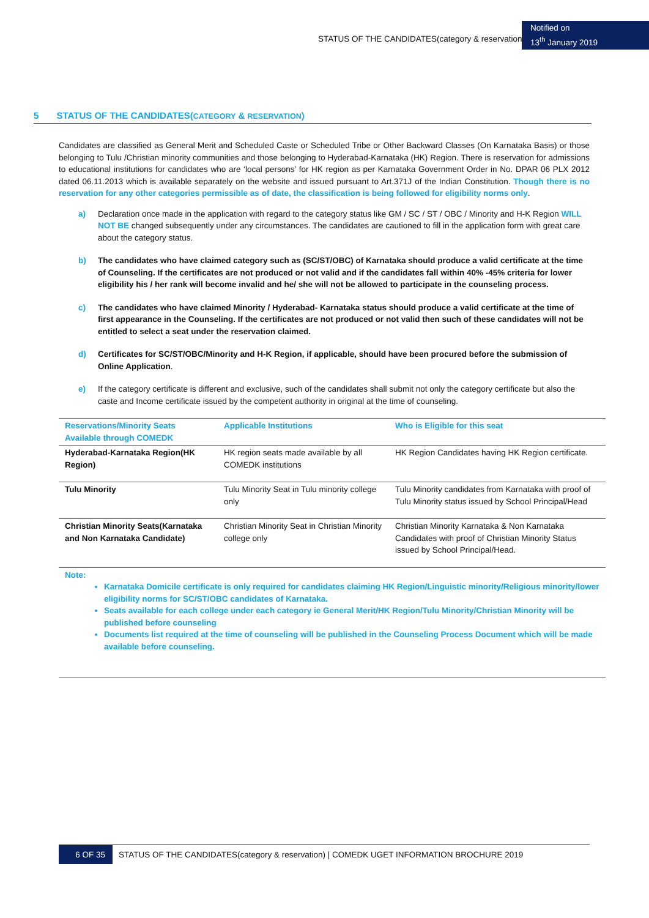STATUS OF THE CANDIDATES(category & reservation)
Notified on
13<sup>th</sup> January 2019
5 STATUS OF THE CANDIDATES(CATEGORY & RESERVATION)
Candidates are classified as General Merit and Scheduled Caste or Scheduled Tribe or Other Backward Classes (On Karnataka Basis) or those belonging to Tulu /Christian minority communities and those belonging to Hyderabad-Karnataka (HK) Region. There is reservation for admissions to educational institutions for candidates who are ‘local persons’ for HK region as per Karnataka Government Order in No. DPAR 06 PLX 2012 dated 06.11.2013 which is available separately on the website and issued pursuant to Art.371J of the Indian Constitution. Though there is no reservation for any other categories permissible as of date, the classification is being followed for eligibility norms only.
a) Declaration once made in the application with regard to the category status like GM / SC / ST / OBC / Minority and H-K Region WILL NOT BE changed subsequently under any circumstances. The candidates are cautioned to fill in the application form with great care about the category status.
b) The candidates who have claimed category such as (SC/ST/OBC) of Karnataka should produce a valid certificate at the time of Counseling. If the certificates are not produced or not valid and if the candidates fall within 40% -45% criteria for lower eligibility his / her rank will become invalid and he/ she will not be allowed to participate in the counseling process.
c) The candidates who have claimed Minority / Hyderabad- Karnataka status should produce a valid certificate at the time of first appearance in the Counseling. If the certificates are not produced or not valid then such of these candidates will not be entitled to select a seat under the reservation claimed.
d) Certificates for SC/ST/OBC/Minority and H-K Region, if applicable, should have been procured before the submission of Online Application.
e) If the category certificate is different and exclusive, such of the candidates shall submit not only the category certificate but also the caste and Income certificate issued by the competent authority in original at the time of counseling.
| Reservations/Minority Seats Available through COMEDK | Applicable Institutions | Who is Eligible for this seat |
| --- | --- | --- |
| Hyderabad-Karnataka Region(HK Region) | HK region seats made available by all COMEDK institutions | HK Region Candidates having HK Region certificate. |
| Tulu Minority | Tulu Minority Seat in Tulu minority college only | Tulu Minority candidates from Karnataka with proof of Tulu Minority status issued by School Principal/Head |
| Christian Minority Seats(Karnataka and Non Karnataka Candidate) | Christian Minority Seat in Christian Minority college only | Christian Minority Karnataka & Non Karnataka Candidates with proof of Christian Minority Status issued by School Principal/Head. |
Note:
Karnataka Domicile certificate is only required for candidates claiming HK Region/Linguistic minority/Religious minority/lower eligibility norms for SC/ST/OBC candidates of Karnataka.
Seats available for each college under each category ie General Merit/HK Region/Tulu Minority/Christian Minority will be published before counseling
Documents list required at the time of counseling will be published in the Counseling Process Document which will be made available before counseling.
6 OF 35 STATUS OF THE CANDIDATES(category & reservation) | COMEDK UGET INFORMATION BROCHURE 2019